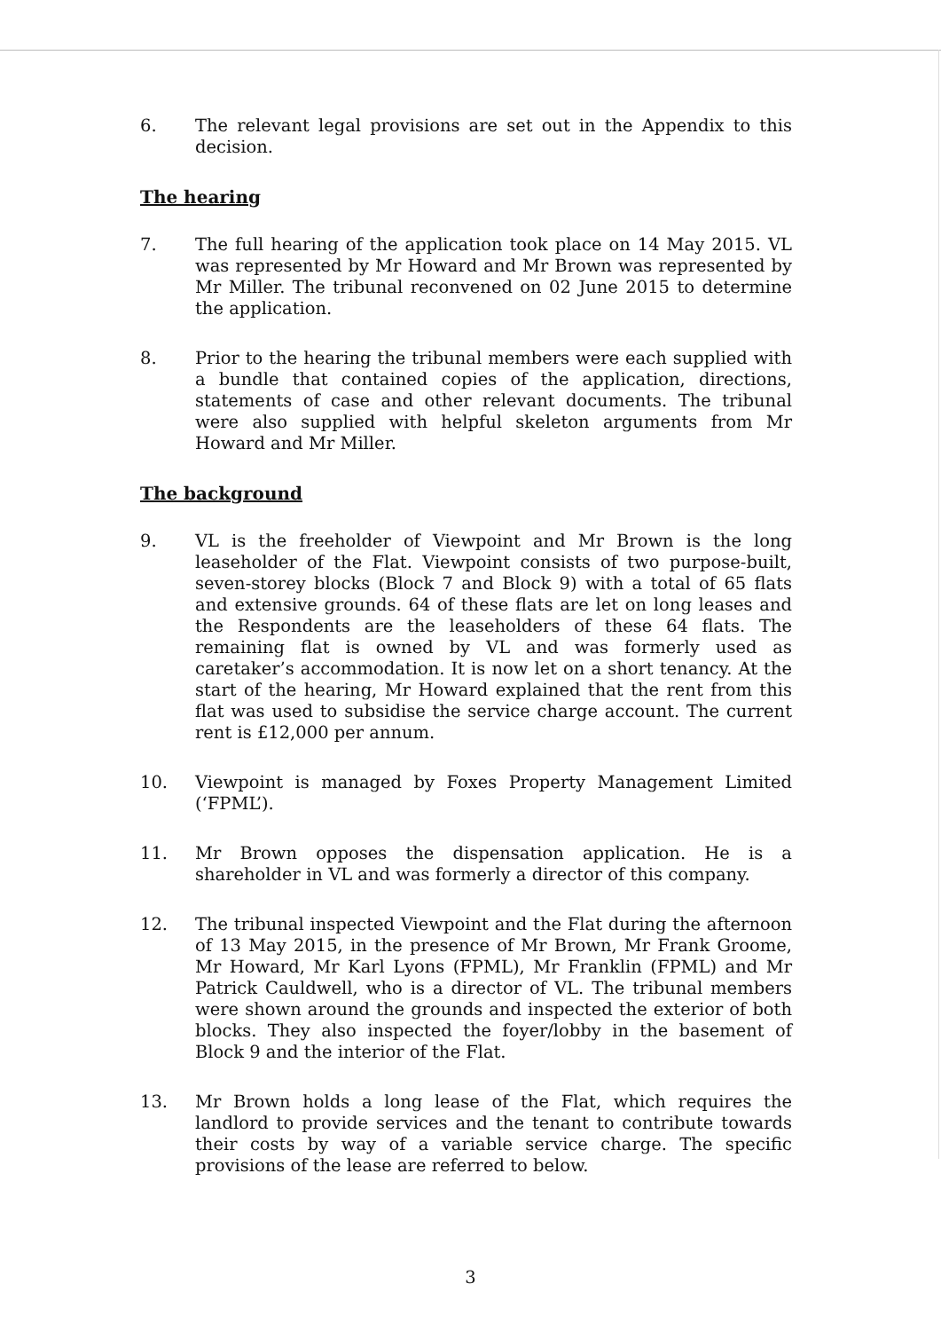6. The relevant legal provisions are set out in the Appendix to this decision.
The hearing
7. The full hearing of the application took place on 14 May 2015. VL was represented by Mr Howard and Mr Brown was represented by Mr Miller. The tribunal reconvened on 02 June 2015 to determine the application.
8. Prior to the hearing the tribunal members were each supplied with a bundle that contained copies of the application, directions, statements of case and other relevant documents. The tribunal were also supplied with helpful skeleton arguments from Mr Howard and Mr Miller.
The background
9. VL is the freeholder of Viewpoint and Mr Brown is the long leaseholder of the Flat. Viewpoint consists of two purpose-built, seven-storey blocks (Block 7 and Block 9) with a total of 65 flats and extensive grounds. 64 of these flats are let on long leases and the Respondents are the leaseholders of these 64 flats. The remaining flat is owned by VL and was formerly used as caretaker’s accommodation. It is now let on a short tenancy. At the start of the hearing, Mr Howard explained that the rent from this flat was used to subsidise the service charge account. The current rent is £12,000 per annum.
10. Viewpoint is managed by Foxes Property Management Limited (‘FPML’).
11. Mr Brown opposes the dispensation application. He is a shareholder in VL and was formerly a director of this company.
12. The tribunal inspected Viewpoint and the Flat during the afternoon of 13 May 2015, in the presence of Mr Brown, Mr Frank Groome, Mr Howard, Mr Karl Lyons (FPML), Mr Franklin (FPML) and Mr Patrick Cauldwell, who is a director of VL. The tribunal members were shown around the grounds and inspected the exterior of both blocks. They also inspected the foyer/lobby in the basement of Block 9 and the interior of the Flat.
13. Mr Brown holds a long lease of the Flat, which requires the landlord to provide services and the tenant to contribute towards their costs by way of a variable service charge. The specific provisions of the lease are referred to below.
3